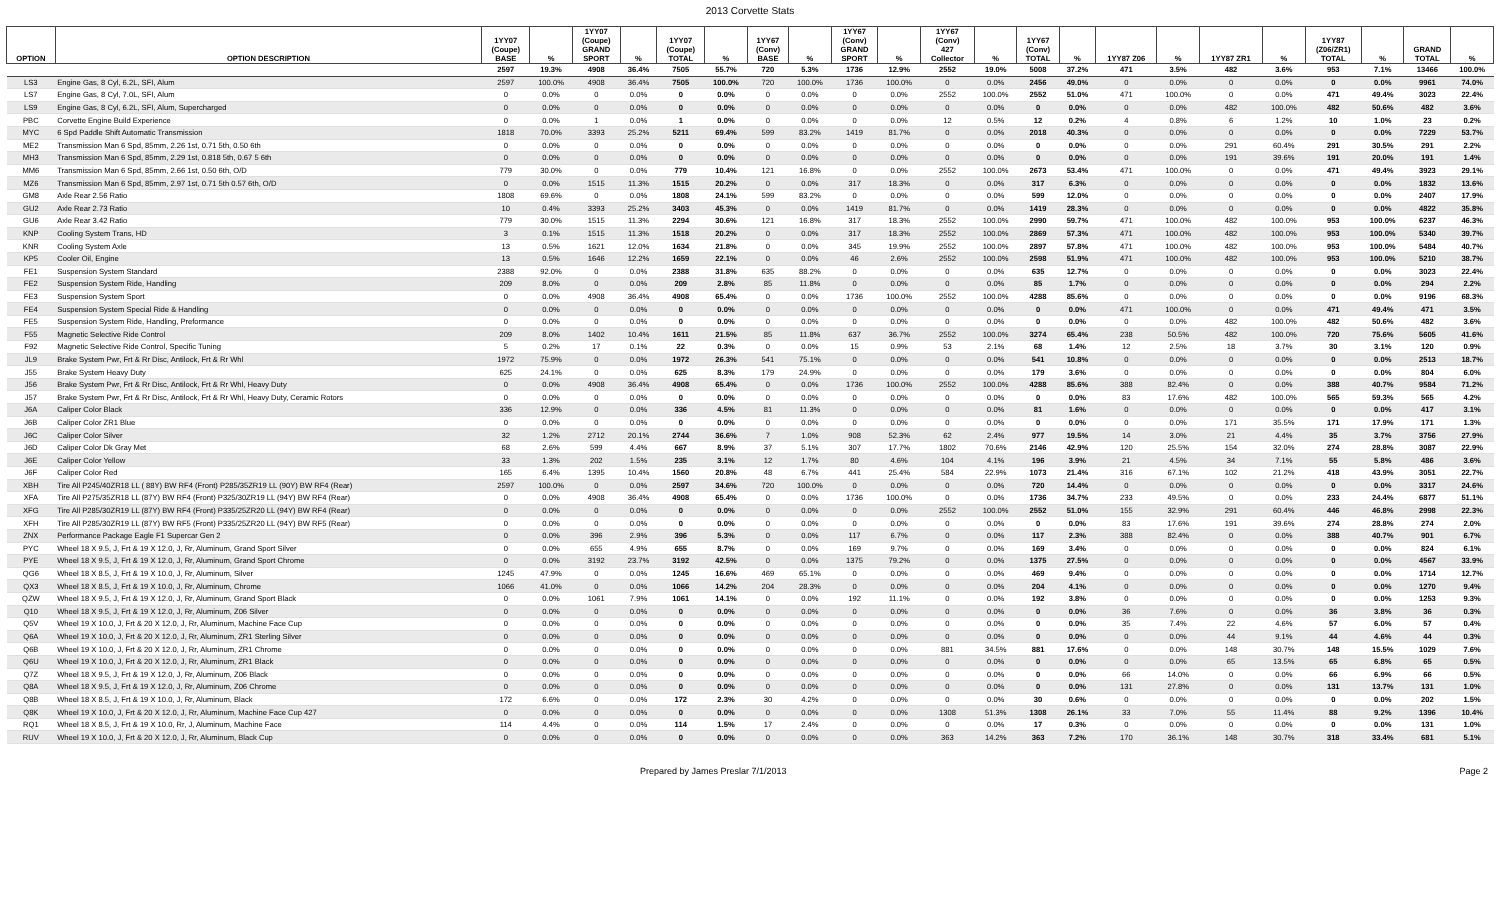2013 Corvette Stats
| OPTION | OPTION DESCRIPTION | 1YY07 (Coupe) BASE | % | 1YY07 (Coupe) GRAND SPORT | % | 1YY07 (Coupe) TOTAL | % | 1YY67 (Conv) BASE | % | 1YY67 (Conv) GRAND SPORT | % | 1YY67 (Conv) 427 Collector | % | 1YY67 (Conv) TOTAL | % | 1YY87 Z06 | % | 1YY87 ZR1 | % | 1YY87 (Z06/ZR1) TOTAL | % | GRAND TOTAL | % |
| --- | --- | --- | --- | --- | --- | --- | --- | --- | --- | --- | --- | --- | --- | --- | --- | --- | --- | --- | --- | --- | --- | --- | --- |
| | | 2597 | 19.3% | 4908 | 36.4% | 7505 | 55.7% | 720 | 5.3% | 1736 | 12.9% | 2552 | 19.0% | 5008 | 37.2% | 471 | 3.5% | 482 | 3.6% | 953 | 7.1% | 13466 | 100.0% |
| LS3 | Engine Gas, 8 Cyl, 6.2L, SFI, Alum | 2597 | 100.0% | 4908 | 36.4% | 7505 | 100.0% | 720 | 100.0% | 1736 | 100.0% | 0 | 0.0% | 2456 | 49.0% | 0 | 0.0% | 0 | 0.0% | 0 | 0.0% | 9961 | 74.0% |
| LS7 | Engine Gas, 8 Cyl, 7.0L, SFI, Alum | 0 | 0.0% | 0 | 0.0% | 0 | 0.0% | 0 | 0.0% | 0 | 0.0% | 2552 | 100.0% | 2552 | 51.0% | 471 | 100.0% | 0 | 0.0% | 471 | 49.4% | 3023 | 22.4% |
| LS9 | Engine Gas, 8 Cyl, 6.2L, SFI, Alum, Supercharged | 0 | 0.0% | 0 | 0.0% | 0 | 0.0% | 0 | 0.0% | 0 | 0.0% | 0 | 0.0% | 0 | 0.0% | 0 | 0.0% | 482 | 100.0% | 482 | 50.6% | 482 | 3.6% |
| PBC | Corvette Engine Build Experience | 0 | 0.0% | 1 | 0.0% | 1 | 0.0% | 0 | 0.0% | 0 | 0.0% | 12 | 0.5% | 12 | 0.2% | 4 | 0.8% | 6 | 1.2% | 10 | 1.0% | 23 | 0.2% |
| MYC | 6 Spd Paddle Shift Automatic Transmission | 1818 | 70.0% | 3393 | 25.2% | 5211 | 69.4% | 599 | 83.2% | 1419 | 81.7% | 0 | 0.0% | 2018 | 40.3% | 0 | 0.0% | 0 | 0.0% | 0 | 0.0% | 7229 | 53.7% |
| ME2 | Transmission Man 6 Spd, 85mm, 2.26 1st, 0.71 5th, 0.50 6th | 0 | 0.0% | 0 | 0.0% | 0 | 0.0% | 0 | 0.0% | 0 | 0.0% | 0 | 0.0% | 0 | 0.0% | 0 | 0.0% | 291 | 60.4% | 291 | 30.5% | 291 | 2.2% |
| MH3 | Transmission Man 6 Spd, 85mm, 2.29 1st, 0.818 5th, 0.67 5 6th | 0 | 0.0% | 0 | 0.0% | 0 | 0.0% | 0 | 0.0% | 0 | 0.0% | 0 | 0.0% | 0 | 0.0% | 0 | 0.0% | 191 | 39.6% | 191 | 20.0% | 191 | 1.4% |
| MM6 | Transmission Man 6 Spd, 85mm, 2.66 1st, 0.50 6th, O/D | 779 | 30.0% | 0 | 0.0% | 779 | 10.4% | 121 | 16.8% | 0 | 0.0% | 2552 | 100.0% | 2673 | 53.4% | 471 | 100.0% | 0 | 0.0% | 471 | 49.4% | 3923 | 29.1% |
| MZ6 | Transmission Man 6 Spd, 85mm, 2.97 1st, 0.71 5th 0.57 6th, O/D | 0 | 0.0% | 1515 | 11.3% | 1515 | 20.2% | 0 | 0.0% | 317 | 18.3% | 0 | 0.0% | 317 | 6.3% | 0 | 0.0% | 0 | 0.0% | 0 | 0.0% | 1832 | 13.6% |
| GM8 | Axle Rear 2.56 Ratio | 1808 | 69.6% | 0 | 0.0% | 1808 | 24.1% | 599 | 83.2% | 0 | 0.0% | 0 | 0.0% | 599 | 12.0% | 0 | 0.0% | 0 | 0.0% | 0 | 0.0% | 2407 | 17.9% |
| GU2 | Axle Rear 2.73 Ratio | 10 | 0.4% | 3393 | 25.2% | 3403 | 45.3% | 0 | 0.0% | 1419 | 81.7% | 0 | 0.0% | 1419 | 28.3% | 0 | 0.0% | 0 | 0.0% | 0 | 0.0% | 4822 | 35.8% |
| GU6 | Axle Rear 3.42 Ratio | 779 | 30.0% | 1515 | 11.3% | 2294 | 30.6% | 121 | 16.8% | 317 | 18.3% | 2552 | 100.0% | 2990 | 59.7% | 471 | 100.0% | 482 | 100.0% | 953 | 100.0% | 6237 | 46.3% |
| KNP | Cooling System Trans, HD | 3 | 0.1% | 1515 | 11.3% | 1518 | 20.2% | 0 | 0.0% | 317 | 18.3% | 2552 | 100.0% | 2869 | 57.3% | 471 | 100.0% | 482 | 100.0% | 953 | 100.0% | 5340 | 39.7% |
| KNR | Cooling System Axle | 13 | 0.5% | 1621 | 12.0% | 1634 | 21.8% | 0 | 0.0% | 345 | 19.9% | 2552 | 100.0% | 2897 | 57.8% | 471 | 100.0% | 482 | 100.0% | 953 | 100.0% | 5484 | 40.7% |
| KP5 | Cooler Oil, Engine | 13 | 0.5% | 1646 | 12.2% | 1659 | 22.1% | 0 | 0.0% | 46 | 2.6% | 2552 | 100.0% | 2598 | 51.9% | 471 | 100.0% | 482 | 100.0% | 953 | 100.0% | 5210 | 38.7% |
| FE1 | Suspension System Standard | 2388 | 92.0% | 0 | 0.0% | 2388 | 31.8% | 635 | 88.2% | 0 | 0.0% | 0 | 0.0% | 635 | 12.7% | 0 | 0.0% | 0 | 0.0% | 0 | 0.0% | 3023 | 22.4% |
| FE2 | Suspension System Ride, Handling | 209 | 8.0% | 0 | 0.0% | 209 | 2.8% | 85 | 11.8% | 0 | 0.0% | 0 | 0.0% | 85 | 1.7% | 0 | 0.0% | 0 | 0.0% | 0 | 0.0% | 294 | 2.2% |
| FE3 | Suspension System Sport | 0 | 0.0% | 4908 | 36.4% | 4908 | 65.4% | 0 | 0.0% | 1736 | 100.0% | 2552 | 100.0% | 4288 | 85.6% | 0 | 0.0% | 0 | 0.0% | 0 | 0.0% | 9196 | 68.3% |
| FE4 | Suspension System Special Ride & Handling | 0 | 0.0% | 0 | 0.0% | 0 | 0.0% | 0 | 0.0% | 0 | 0.0% | 0 | 0.0% | 0 | 0.0% | 471 | 100.0% | 0 | 0.0% | 471 | 49.4% | 471 | 3.5% |
| FE5 | Suspension System Ride, Handling, Preformance | 0 | 0.0% | 0 | 0.0% | 0 | 0.0% | 0 | 0.0% | 0 | 0.0% | 0 | 0.0% | 0 | 0.0% | 0 | 0.0% | 482 | 100.0% | 482 | 50.6% | 482 | 3.6% |
| F55 | Magnetic Selective Ride Control | 209 | 8.0% | 1402 | 10.4% | 1611 | 21.5% | 85 | 11.8% | 637 | 36.7% | 2552 | 100.0% | 3274 | 65.4% | 238 | 50.5% | 482 | 100.0% | 720 | 75.6% | 5605 | 41.6% |
| F92 | Magnetic Selective Ride Control, Specific Tuning | 5 | 0.2% | 17 | 0.1% | 22 | 0.3% | 0 | 0.0% | 15 | 0.9% | 53 | 2.1% | 68 | 1.4% | 12 | 2.5% | 18 | 3.7% | 30 | 3.1% | 120 | 0.9% |
| JL9 | Brake System Pwr, Frt & Rr Disc, Antilock, Frt & Rr Whl | 1972 | 75.9% | 0 | 0.0% | 1972 | 26.3% | 541 | 75.1% | 0 | 0.0% | 0 | 0.0% | 541 | 10.8% | 0 | 0.0% | 0 | 0.0% | 0 | 0.0% | 2513 | 18.7% |
| J55 | Brake System Heavy Duty | 625 | 24.1% | 0 | 0.0% | 625 | 8.3% | 179 | 24.9% | 0 | 0.0% | 0 | 0.0% | 179 | 3.6% | 0 | 0.0% | 0 | 0.0% | 0 | 0.0% | 804 | 6.0% |
| J56 | Brake System Pwr, Frt & Rr Disc, Antilock, Frt & Rr Whl, Heavy Duty | 0 | 0.0% | 4908 | 36.4% | 4908 | 65.4% | 0 | 0.0% | 1736 | 100.0% | 2552 | 100.0% | 4288 | 85.6% | 388 | 82.4% | 0 | 0.0% | 388 | 40.7% | 9584 | 71.2% |
| J57 | Brake System Pwr, Frt & Rr Disc, Antilock, Frt & Rr Whl, Heavy Duty, Ceramic Rotors | 0 | 0.0% | 0 | 0.0% | 0 | 0.0% | 0 | 0.0% | 0 | 0.0% | 0 | 0.0% | 0 | 0.0% | 83 | 17.6% | 482 | 100.0% | 565 | 59.3% | 565 | 4.2% |
| J6A | Caliper Color Black | 336 | 12.9% | 0 | 0.0% | 336 | 4.5% | 81 | 11.3% | 0 | 0.0% | 0 | 0.0% | 81 | 1.6% | 0 | 0.0% | 0 | 0.0% | 0 | 0.0% | 417 | 3.1% |
| J6B | Caliper Color ZR1 Blue | 0 | 0.0% | 0 | 0.0% | 0 | 0.0% | 0 | 0.0% | 0 | 0.0% | 0 | 0.0% | 0 | 0.0% | 0 | 0.0% | 171 | 35.5% | 171 | 17.9% | 171 | 1.3% |
| J6C | Caliper Color Silver | 32 | 1.2% | 2712 | 20.1% | 2744 | 36.6% | 7 | 1.0% | 908 | 52.3% | 62 | 2.4% | 977 | 19.5% | 14 | 3.0% | 21 | 4.4% | 35 | 3.7% | 3756 | 27.9% |
| J6D | Caliper Color Dk Gray Met | 68 | 2.6% | 599 | 4.4% | 667 | 8.9% | 37 | 5.1% | 307 | 17.7% | 1802 | 70.6% | 2146 | 42.9% | 120 | 25.5% | 154 | 32.0% | 274 | 28.8% | 3087 | 22.9% |
| J6E | Caliper Color Yellow | 33 | 1.3% | 202 | 1.5% | 235 | 3.1% | 12 | 1.7% | 80 | 4.6% | 104 | 4.1% | 196 | 3.9% | 21 | 4.5% | 34 | 7.1% | 55 | 5.8% | 486 | 3.6% |
| J6F | Caliper Color Red | 165 | 6.4% | 1395 | 10.4% | 1560 | 20.8% | 48 | 6.7% | 441 | 25.4% | 584 | 22.9% | 1073 | 21.4% | 316 | 67.1% | 102 | 21.2% | 418 | 43.9% | 3051 | 22.7% |
| XBH | Tire All P245/40ZR18 LL ( 88Y) BW RF4 (Front) P285/35ZR19 LL (90Y) BW RF4 (Rear) | 2597 | 100.0% | 0 | 0.0% | 2597 | 34.6% | 720 | 100.0% | 0 | 0.0% | 0 | 0.0% | 720 | 14.4% | 0 | 0.0% | 0 | 0.0% | 0 | 0.0% | 3317 | 24.6% |
| XFA | Tire All P275/35ZR18 LL (87Y) BW RF4 (Front) P325/30ZR19 LL (94Y) BW RF4 (Rear) | 0 | 0.0% | 4908 | 36.4% | 4908 | 65.4% | 0 | 0.0% | 1736 | 100.0% | 0 | 0.0% | 1736 | 34.7% | 233 | 49.5% | 0 | 0.0% | 233 | 24.4% | 6877 | 51.1% |
| XFG | Tire All P285/30ZR19 LL (87Y) BW RF4 (Front) P335/25ZR20 LL (94Y) BW RF4 (Rear) | 0 | 0.0% | 0 | 0.0% | 0 | 0.0% | 0 | 0.0% | 0 | 0.0% | 2552 | 100.0% | 2552 | 51.0% | 155 | 32.9% | 291 | 60.4% | 446 | 46.8% | 2998 | 22.3% |
| XFH | Tire All P285/30ZR19 LL (87Y) BW RF5 (Front) P335/25ZR20 LL (94Y) BW RF5 (Rear) | 0 | 0.0% | 0 | 0.0% | 0 | 0.0% | 0 | 0.0% | 0 | 0.0% | 0 | 0.0% | 0 | 0.0% | 83 | 17.6% | 191 | 39.6% | 274 | 28.8% | 274 | 2.0% |
| ZNX | Performance Package Eagle F1 Supercar Gen 2 | 0 | 0.0% | 396 | 2.9% | 396 | 5.3% | 0 | 0.0% | 117 | 6.7% | 0 | 0.0% | 117 | 2.3% | 388 | 82.4% | 0 | 0.0% | 388 | 40.7% | 901 | 6.7% |
| PYC | Wheel 18 X 9.5, J, Frt & 19 X 12.0, J, Rr, Aluminum, Grand Sport Silver | 0 | 0.0% | 655 | 4.9% | 655 | 8.7% | 0 | 0.0% | 169 | 9.7% | 0 | 0.0% | 169 | 3.4% | 0 | 0.0% | 0 | 0.0% | 0 | 0.0% | 824 | 6.1% |
| PYE | Wheel 18 X 9.5, J, Frt & 19 X 12.0, J, Rr, Aluminum, Grand Sport Chrome | 0 | 0.0% | 3192 | 23.7% | 3192 | 42.5% | 0 | 0.0% | 1375 | 79.2% | 0 | 0.0% | 1375 | 27.5% | 0 | 0.0% | 0 | 0.0% | 0 | 0.0% | 4567 | 33.9% |
| QG6 | Wheel 18 X 8.5, J, Frt & 19 X 10.0, J, Rr, Aluminum, Silver | 1245 | 47.9% | 0 | 0.0% | 1245 | 16.6% | 469 | 65.1% | 0 | 0.0% | 0 | 0.0% | 469 | 9.4% | 0 | 0.0% | 0 | 0.0% | 0 | 0.0% | 1714 | 12.7% |
| QX3 | Wheel 18 X 8.5, J, Frt & 19 X 10.0, J, Rr, Aluminum, Chrome | 1066 | 41.0% | 0 | 0.0% | 1066 | 14.2% | 204 | 28.3% | 0 | 0.0% | 0 | 0.0% | 204 | 4.1% | 0 | 0.0% | 0 | 0.0% | 0 | 0.0% | 1270 | 9.4% |
| QZW | Wheel 18 X 9.5, J, Frt & 19 X 12.0, J, Rr, Aluminum, Grand Sport Black | 0 | 0.0% | 1061 | 7.9% | 1061 | 14.1% | 0 | 0.0% | 192 | 11.1% | 0 | 0.0% | 192 | 3.8% | 0 | 0.0% | 0 | 0.0% | 0 | 0.0% | 1253 | 9.3% |
| Q10 | Wheel 18 X 9.5, J, Frt & 19 X 12.0, J, Rr, Aluminum, Z06 Silver | 0 | 0.0% | 0 | 0.0% | 0 | 0.0% | 0 | 0.0% | 0 | 0.0% | 0 | 0.0% | 0 | 0.0% | 36 | 7.6% | 0 | 0.0% | 36 | 3.8% | 36 | 0.3% |
| Q5V | Wheel 19 X 10.0, J, Frt & 20 X 12.0, J, Rr, Aluminum, Machine Face Cup | 0 | 0.0% | 0 | 0.0% | 0 | 0.0% | 0 | 0.0% | 0 | 0.0% | 0 | 0.0% | 0 | 0.0% | 35 | 7.4% | 22 | 4.6% | 57 | 6.0% | 57 | 0.4% |
| Q6A | Wheel 19 X 10.0, J, Frt & 20 X 12.0, J, Rr, Aluminum, ZR1 Sterling Silver | 0 | 0.0% | 0 | 0.0% | 0 | 0.0% | 0 | 0.0% | 0 | 0.0% | 0 | 0.0% | 0 | 0.0% | 0 | 0.0% | 44 | 9.1% | 44 | 4.6% | 44 | 0.3% |
| Q6B | Wheel 19 X 10.0, J, Frt & 20 X 12.0, J, Rr, Aluminum, ZR1 Chrome | 0 | 0.0% | 0 | 0.0% | 0 | 0.0% | 0 | 0.0% | 0 | 0.0% | 881 | 34.5% | 881 | 17.6% | 0 | 0.0% | 148 | 30.7% | 148 | 15.5% | 1029 | 7.6% |
| Q6U | Wheel 19 X 10.0, J, Frt & 20 X 12.0, J, Rr, Aluminum, ZR1 Black | 0 | 0.0% | 0 | 0.0% | 0 | 0.0% | 0 | 0.0% | 0 | 0.0% | 0 | 0.0% | 0 | 0.0% | 0 | 0.0% | 65 | 13.5% | 65 | 6.8% | 65 | 0.5% |
| Q7Z | Wheel 18 X 9.5, J, Frt & 19 X 12.0, J, Rr, Aluminum, Z06 Black | 0 | 0.0% | 0 | 0.0% | 0 | 0.0% | 0 | 0.0% | 0 | 0.0% | 0 | 0.0% | 0 | 0.0% | 66 | 14.0% | 0 | 0.0% | 66 | 6.9% | 66 | 0.5% |
| Q8A | Wheel 18 X 9.5, J, Frt & 19 X 12.0, J, Rr, Aluminum, Z06 Chrome | 0 | 0.0% | 0 | 0.0% | 0 | 0.0% | 0 | 0.0% | 0 | 0.0% | 0 | 0.0% | 0 | 0.0% | 131 | 27.8% | 0 | 0.0% | 131 | 13.7% | 131 | 1.0% |
| Q8B | Wheel 18 X 8.5, J, Frt & 19 X 10.0, J, Rr, Aluminum, Black | 172 | 6.6% | 0 | 0.0% | 172 | 2.3% | 30 | 4.2% | 0 | 0.0% | 0 | 0.0% | 30 | 0.6% | 0 | 0.0% | 0 | 0.0% | 0 | 0.0% | 202 | 1.5% |
| Q8K | Wheel 19 X 10.0, J, Frt & 20 X 12.0, J, Rr, Aluminum, Machine Face Cup 427 | 0 | 0.0% | 0 | 0.0% | 0 | 0.0% | 0 | 0.0% | 0 | 0.0% | 1308 | 51.3% | 1308 | 26.1% | 33 | 7.0% | 55 | 11.4% | 88 | 9.2% | 1396 | 10.4% |
| RQ1 | Wheel 18 X 8.5, J, Frt & 19 X 10.0, Rr, J, Aluminum, Machine Face | 114 | 4.4% | 0 | 0.0% | 114 | 1.5% | 17 | 2.4% | 0 | 0.0% | 0 | 0.0% | 17 | 0.3% | 0 | 0.0% | 0 | 0.0% | 0 | 0.0% | 131 | 1.0% |
| RUV | Wheel 19 X 10.0, J, Frt & 20 X 12.0, J, Rr, Aluminum, Black Cup | 0 | 0.0% | 0 | 0.0% | 0 | 0.0% | 0 | 0.0% | 0 | 0.0% | 363 | 14.2% | 363 | 7.2% | 170 | 36.1% | 148 | 30.7% | 318 | 33.4% | 681 | 5.1% |
Prepared by James Preslar 7/1/2013 Page 2